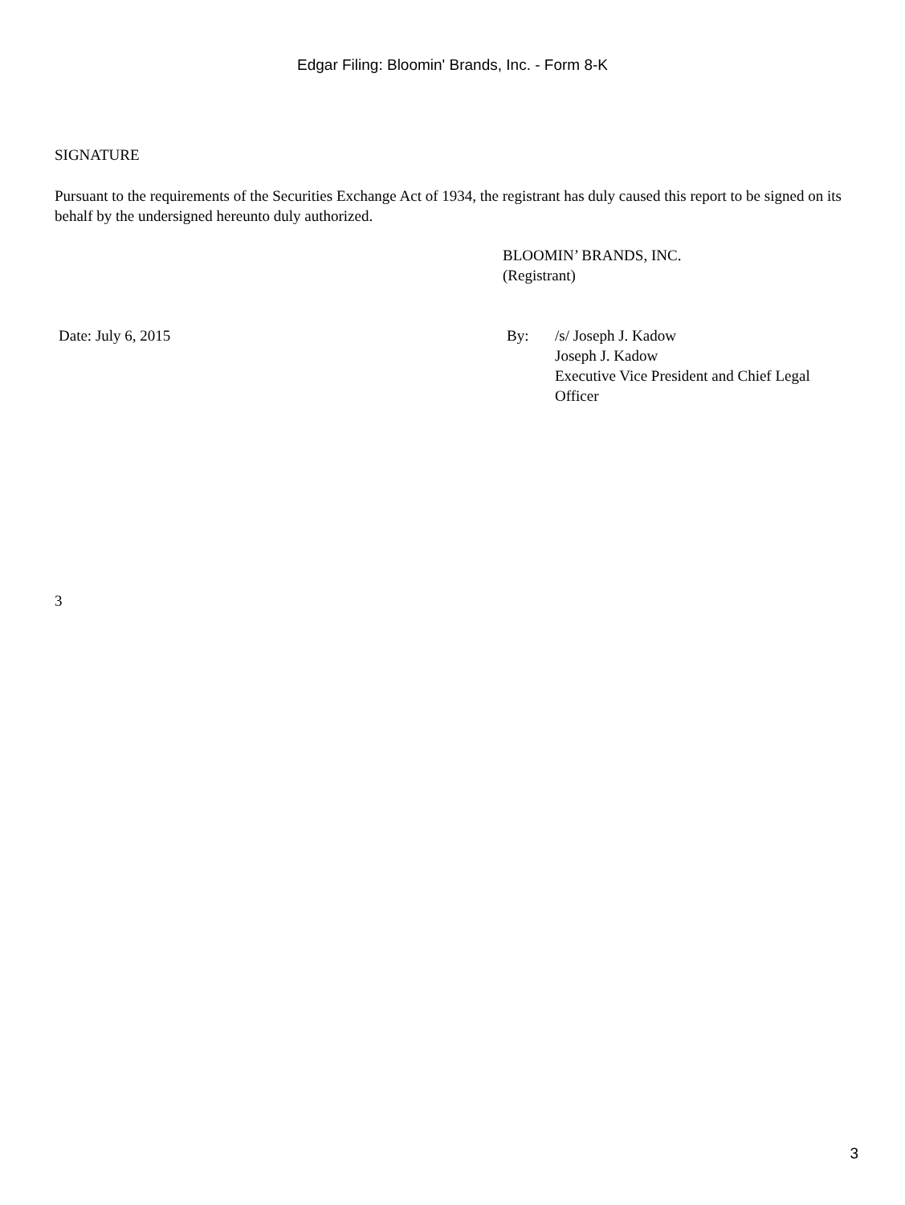Edgar Filing: Bloomin' Brands, Inc. - Form 8-K
SIGNATURE
Pursuant to the requirements of the Securities Exchange Act of 1934, the registrant has duly caused this report to be signed on its behalf by the undersigned hereunto duly authorized.
BLOOMIN’ BRANDS, INC.
(Registrant)
| Date: July 6, 2015 | By: | /s/ Joseph J. Kadow Joseph J. Kadow Executive Vice President and Chief Legal Officer |
3
3